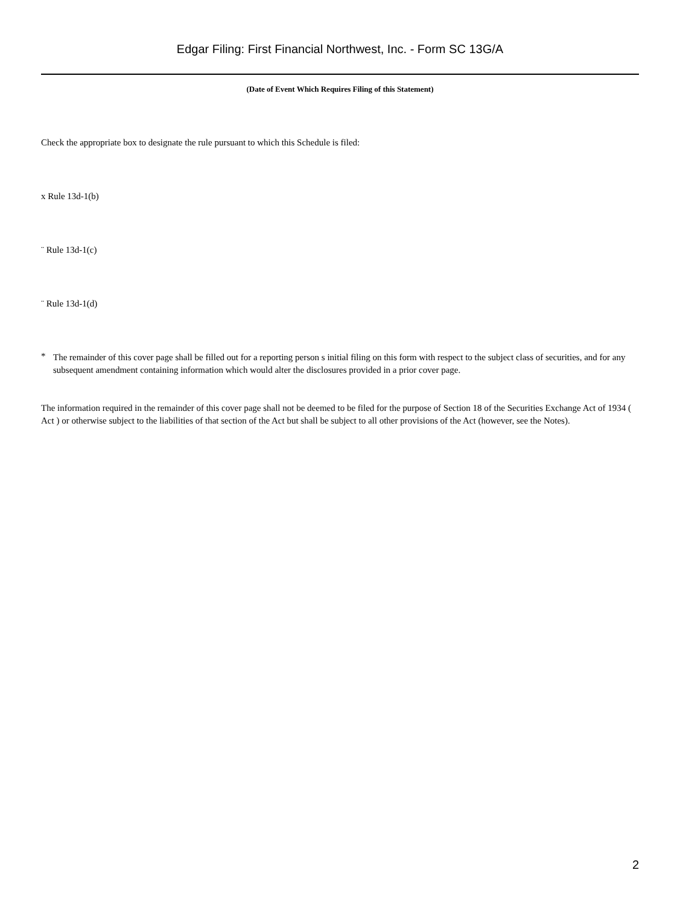Edgar Filing: First Financial Northwest, Inc. - Form SC 13G/A
(Date of Event Which Requires Filing of this Statement)
Check the appropriate box to designate the rule pursuant to which this Schedule is filed:
x Rule 13d-1(b)
¨ Rule 13d-1(c)
¨ Rule 13d-1(d)
*
The remainder of this cover page shall be filled out for a reporting person s initial filing on this form with respect to the subject class of securities, and for any subsequent amendment containing information which would alter the disclosures provided in a prior cover page.
The information required in the remainder of this cover page shall not be deemed to be filed for the purpose of Section 18 of the Securities Exchange Act of 1934 ( Act ) or otherwise subject to the liabilities of that section of the Act but shall be subject to all other provisions of the Act (however, see the Notes).
2